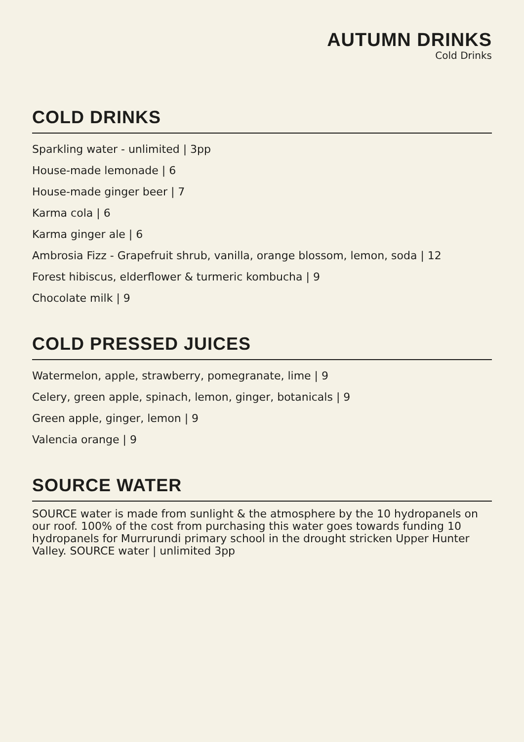AUTUMN DRINKS
Cold Drinks
COLD DRINKS
Sparkling water - unlimited | 3pp
House-made lemonade | 6
House-made ginger beer | 7
Karma cola | 6
Karma ginger ale | 6
Ambrosia Fizz - Grapefruit shrub, vanilla, orange blossom, lemon, soda | 12
Forest hibiscus, elderflower & turmeric kombucha | 9
Chocolate milk | 9
COLD PRESSED JUICES
Watermelon, apple, strawberry, pomegranate, lime | 9
Celery, green apple, spinach, lemon, ginger, botanicals | 9
Green apple, ginger, lemon | 9
Valencia orange | 9
SOURCE WATER
SOURCE water is made from sunlight & the atmosphere by the 10 hydropanels on our roof. 100% of the cost from purchasing this water goes towards funding 10 hydropanels for Murrurundi primary school in the drought stricken Upper Hunter Valley. SOURCE water | unlimited 3pp